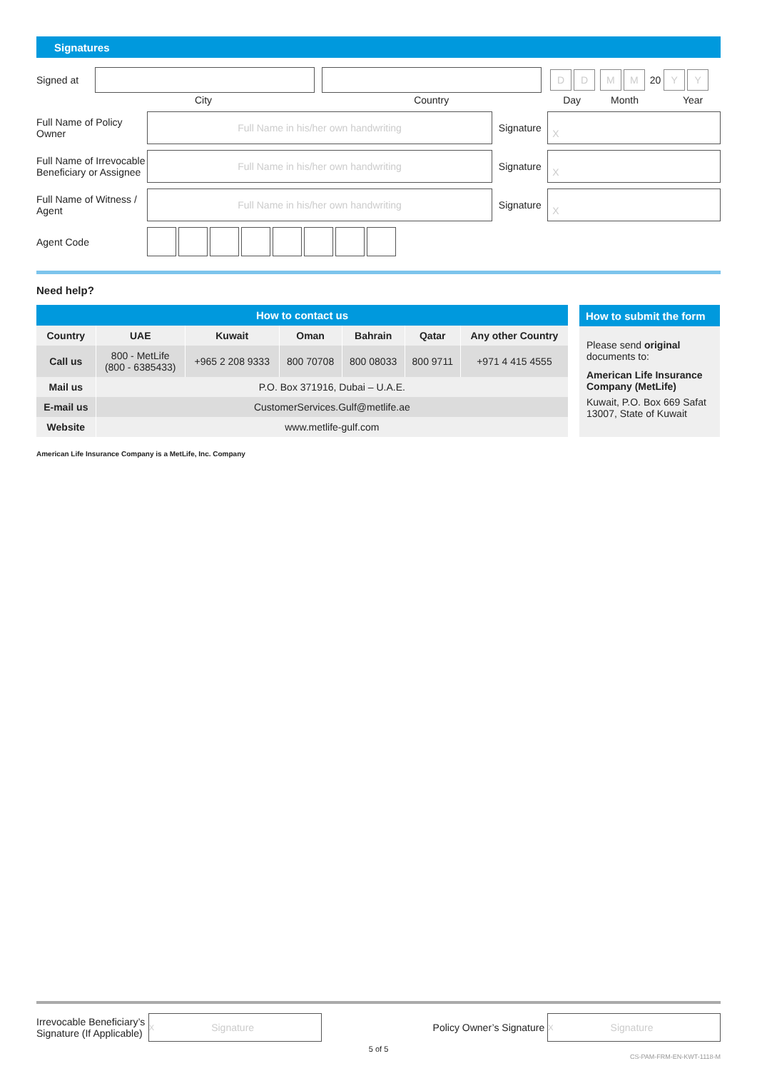Signatures
Signed at
DD MM 20 Y Y
City Country Day Month Year
Full Name of Policy Owner
Full Name in his/her own handwriting
Signature
X
Full Name of Irrevocable Beneficiary or Assignee
Full Name in his/her own handwriting
Signature
X
Full Name of Witness / Agent
Full Name in his/her own handwriting
Signature
X
Agent Code
Need help?
| How to contact us | | | | | | |
| --- | --- | --- | --- | --- | --- | --- |
| Country | UAE | Kuwait | Oman | Bahrain | Qatar | Any other Country |
| Call us | 800 - MetLife (800 - 6385433) | +965 2 208 9333 | 800 70708 | 800 08033 | 800 9711 | +971 4 415 4555 |
| Mail us | P.O. Box 371916, Dubai – U.A.E. | | | | | |
| E-mail us | CustomerServices.Gulf@metlife.ae | | | | | |
| Website | www.metlife-gulf.com | | | | | |
How to submit the form
Please send original documents to:
American Life Insurance Company (MetLife)
Kuwait, P.O. Box 669 Safat 13007, State of Kuwait
American Life Insurance Company is a MetLife, Inc. Company
Irrevocable Beneficiary’s Signature (If Applicable)
X Signature
Policy Owner’s Signature
X Signature
5 of 5
CS-PAM-FRM-EN-KWT-1118-M